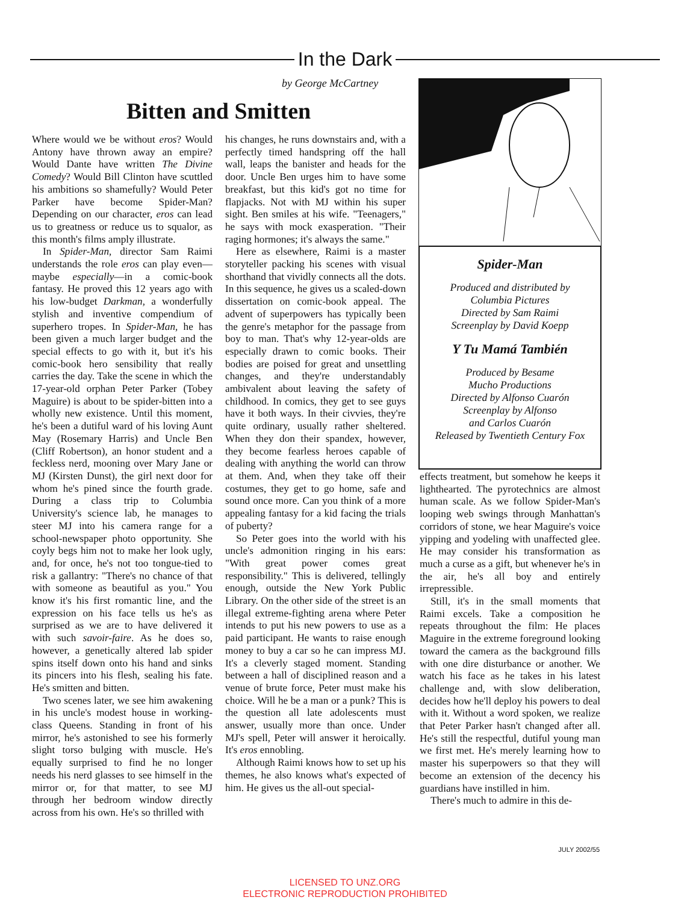In the Dark
by George McCartney
Bitten and Smitten
Where would we be without eros? Would Antony have thrown away an empire? Would Dante have written The Divine Comedy? Would Bill Clinton have scuttled his ambitions so shamefully? Would Peter Parker have become Spider-Man? Depending on our character, eros can lead us to greatness or reduce us to squalor, as this month's films amply illustrate.
In Spider-Man, director Sam Raimi understands the role eros can play even—maybe especially—in a comic-book fantasy. He proved this 12 years ago with his low-budget Darkman, a wonderfully stylish and inventive compendium of superhero tropes. In Spider-Man, he has been given a much larger budget and the special effects to go with it, but it's his comic-book hero sensibility that really carries the day. Take the scene in which the 17-year-old orphan Peter Parker (Tobey Maguire) is about to be spider-bitten into a wholly new existence. Until this moment, he's been a dutiful ward of his loving Aunt May (Rosemary Harris) and Uncle Ben (Cliff Robertson), an honor student and a feckless nerd, mooning over Mary Jane or MJ (Kirsten Dunst), the girl next door for whom he's pined since the fourth grade. During a class trip to Columbia University's science lab, he manages to steer MJ into his camera range for a school-newspaper photo opportunity. She coyly begs him not to make her look ugly, and, for once, he's not too tongue-tied to risk a gallantry: "There's no chance of that with someone as beautiful as you." You know it's his first romantic line, and the expression on his face tells us he's as surprised as we are to have delivered it with such savoir-faire. As he does so, however, a genetically altered lab spider spins itself down onto his hand and sinks its pincers into his flesh, sealing his fate. He's smitten and bitten.
Two scenes later, we see him awakening in his uncle's modest house in working-class Queens. Standing in front of his mirror, he's astonished to see his formerly slight torso bulging with muscle. He's equally surprised to find he no longer needs his nerd glasses to see himself in the mirror or, for that matter, to see MJ through her bedroom window directly across from his own. He's so thrilled with
his changes, he runs downstairs and, with a perfectly timed handspring off the hall wall, leaps the banister and heads for the door. Uncle Ben urges him to have some breakfast, but this kid's got no time for flapjacks. Not with MJ within his super sight. Ben smiles at his wife. "Teenagers," he says with mock exasperation. "Their raging hormones; it's always the same."
Here as elsewhere, Raimi is a master storyteller packing his scenes with visual shorthand that vividly connects all the dots. In this sequence, he gives us a scaled-down dissertation on comic-book appeal. The advent of superpowers has typically been the genre's metaphor for the passage from boy to man. That's why 12-year-olds are especially drawn to comic books. Their bodies are poised for great and unsettling changes, and they're understandably ambivalent about leaving the safety of childhood. In comics, they get to see guys have it both ways. In their civvies, they're quite ordinary, usually rather sheltered. When they don their spandex, however, they become fearless heroes capable of dealing with anything the world can throw at them. And, when they take off their costumes, they get to go home, safe and sound once more. Can you think of a more appealing fantasy for a kid facing the trials of puberty?
So Peter goes into the world with his uncle's admonition ringing in his ears: "With great power comes great responsibility." This is delivered, tellingly enough, outside the New York Public Library. On the other side of the street is an illegal extreme-fighting arena where Peter intends to put his new powers to use as a paid participant. He wants to raise enough money to buy a car so he can impress MJ. It's a cleverly staged moment. Standing between a hall of disciplined reason and a venue of brute force, Peter must make his choice. Will he be a man or a punk? This is the question all late adolescents must answer, usually more than once. Under MJ's spell, Peter will answer it heroically. It's eros ennobling.
Although Raimi knows how to set up his themes, he also knows what's expected of him. He gives us the all-out special-
Spider-Man
Produced and distributed by
Columbia Pictures
Directed by Sam Raimi
Screenplay by David Koepp
Y Tu Mamá También
Produced by Besame
Mucho Productions
Directed by Alfonso Cuarón
Screenplay by Alfonso
and Carlos Cuarón
Released by Twentieth Century Fox
effects treatment, but somehow he keeps it lighthearted. The pyrotechnics are almost human scale. As we follow Spider-Man's looping web swings through Manhattan's corridors of stone, we hear Maguire's voice yipping and yodeling with unaffected glee. He may consider his transformation as much a curse as a gift, but whenever he's in the air, he's all boy and entirely irrepressible.
Still, it's in the small moments that Raimi excels. Take a composition he repeats throughout the film: He places Maguire in the extreme foreground looking toward the camera as the background fills with one dire disturbance or another. We watch his face as he takes in his latest challenge and, with slow deliberation, decides how he'll deploy his powers to deal with it. Without a word spoken, we realize that Peter Parker hasn't changed after all. He's still the respectful, dutiful young man we first met. He's merely learning how to master his superpowers so that they will become an extension of the decency his guardians have instilled in him.
There's much to admire in this de-
JULY 2002/55
LICENSED TO UNZ.ORG
ELECTRONIC REPRODUCTION PROHIBITED